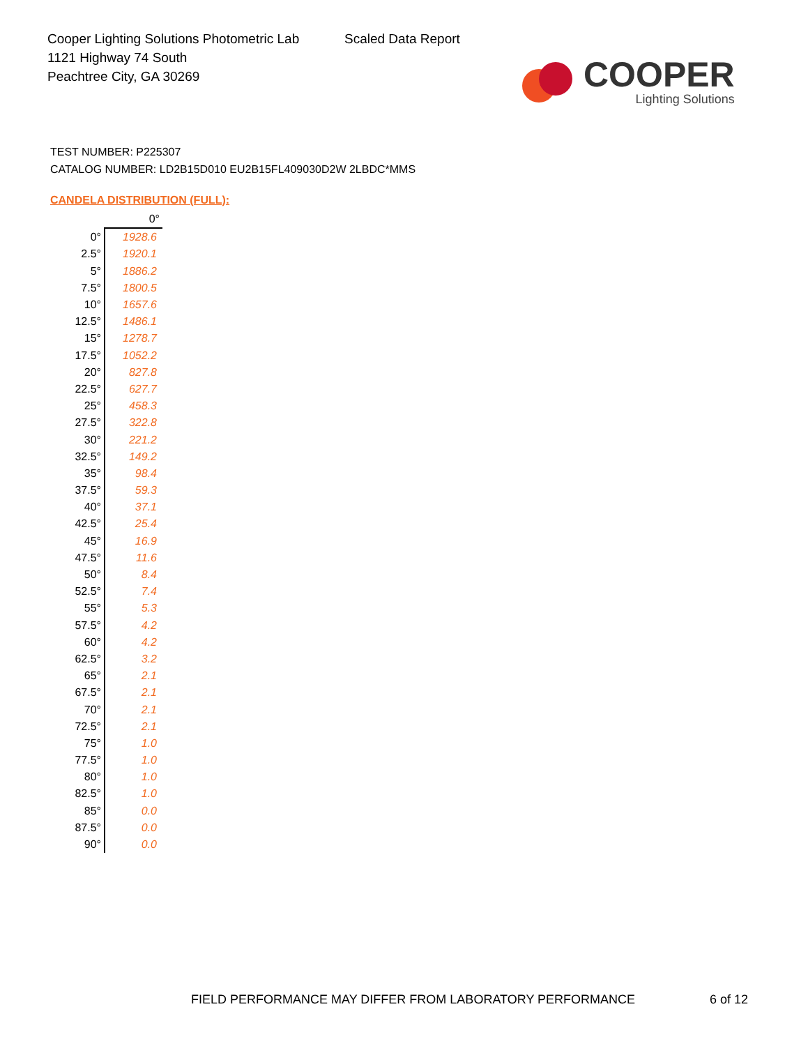Cooper Lighting Solutions Photometric Lab
1121 Highway 74 South
Peachtree City, GA 30269
Scaled Data Report
COOPER
Lighting Solutions
TEST NUMBER: P225307
CATALOG NUMBER: LD2B15D010 EU2B15FL409030D2W 2LBDC*MMS
CANDELA DISTRIBUTION (FULL):
| | 0° |
| --- | --- |
| 0° | 1928.6 |
| 2.5° | 1920.1 |
| 5° | 1886.2 |
| 7.5° | 1800.5 |
| 10° | 1657.6 |
| 12.5° | 1486.1 |
| 15° | 1278.7 |
| 17.5° | 1052.2 |
| 20° | 827.8 |
| 22.5° | 627.7 |
| 25° | 458.3 |
| 27.5° | 322.8 |
| 30° | 221.2 |
| 32.5° | 149.2 |
| 35° | 98.4 |
| 37.5° | 59.3 |
| 40° | 37.1 |
| 42.5° | 25.4 |
| 45° | 16.9 |
| 47.5° | 11.6 |
| 50° | 8.4 |
| 52.5° | 7.4 |
| 55° | 5.3 |
| 57.5° | 4.2 |
| 60° | 4.2 |
| 62.5° | 3.2 |
| 65° | 2.1 |
| 67.5° | 2.1 |
| 70° | 2.1 |
| 72.5° | 2.1 |
| 75° | 1.0 |
| 77.5° | 1.0 |
| 80° | 1.0 |
| 82.5° | 1.0 |
| 85° | 0.0 |
| 87.5° | 0.0 |
| 90° | 0.0 |
FIELD PERFORMANCE MAY DIFFER FROM LABORATORY PERFORMANCE
6 of 12